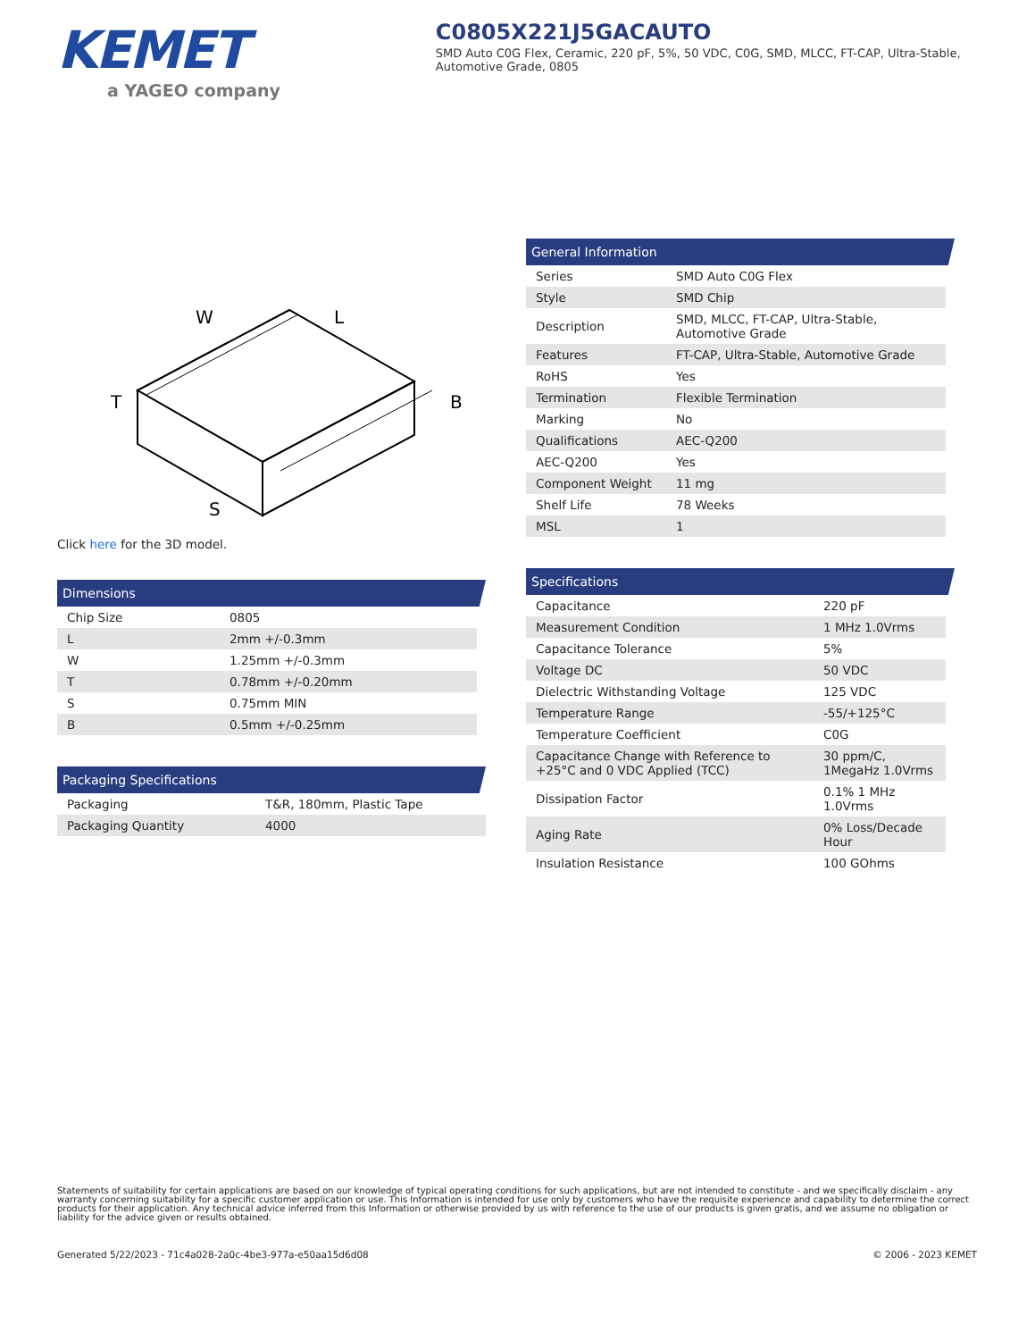KEMET
a YAGEO company
C0805X221J5GACAUTO
SMD Auto C0G Flex, Ceramic, 220 pF, 5%, 50 VDC, C0G, SMD, MLCC, FT-CAP, Ultra-Stable, Automotive Grade, 0805
W
L
T
B
S
Click here for the 3D model.
Dimensions
| Chip Size | 0805 |
| L | 2mm +/-0.3mm |
| W | 1.25mm +/-0.3mm |
| T | 0.78mm +/-0.20mm |
| S | 0.75mm MIN |
| B | 0.5mm +/-0.25mm |
Packaging Specifications
| Packaging | T&R, 180mm, Plastic Tape |
| Packaging Quantity | 4000 |
General Information
| Series | SMD Auto C0G Flex |
| Style | SMD Chip |
| Description | SMD, MLCC, FT-CAP, Ultra-Stable, Automotive Grade |
| Features | FT-CAP, Ultra-Stable, Automotive Grade |
| RoHS | Yes |
| Termination | Flexible Termination |
| Marking | No |
| Qualifications | AEC-Q200 |
| AEC-Q200 | Yes |
| Component Weight | 11 mg |
| Shelf Life | 78 Weeks |
| MSL | 1 |
Specifications
| Capacitance | 220 pF |
| Measurement Condition | 1 MHz 1.0Vrms |
| Capacitance Tolerance | 5% |
| Voltage DC | 50 VDC |
| Dielectric Withstanding Voltage | 125 VDC |
| Temperature Range | -55/+125°C |
| Temperature Coefficient | C0G |
| Capacitance Change with Reference to +25°C and 0 VDC Applied (TCC) | 30 ppm/C, 1MegaHz 1.0Vrms |
| Dissipation Factor | 0.1% 1 MHz 1.0Vrms |
| Aging Rate | 0% Loss/Decade Hour |
| Insulation Resistance | 100 GOhms |
Statements of suitability for certain applications are based on our knowledge of typical operating conditions for such applications, but are not intended to constitute - and we specifically disclaim - any warranty concerning suitability for a specific customer application or use. This Information is intended for use only by customers who have the requisite experience and capability to determine the correct products for their application. Any technical advice inferred from this Information or otherwise provided by us with reference to the use of our products is given gratis, and we assume no obligation or liability for the advice given or results obtained.
Generated 5/22/2023 - 71c4a028-2a0c-4be3-977a-e50aa15d6d08 © 2006 - 2023 KEMET